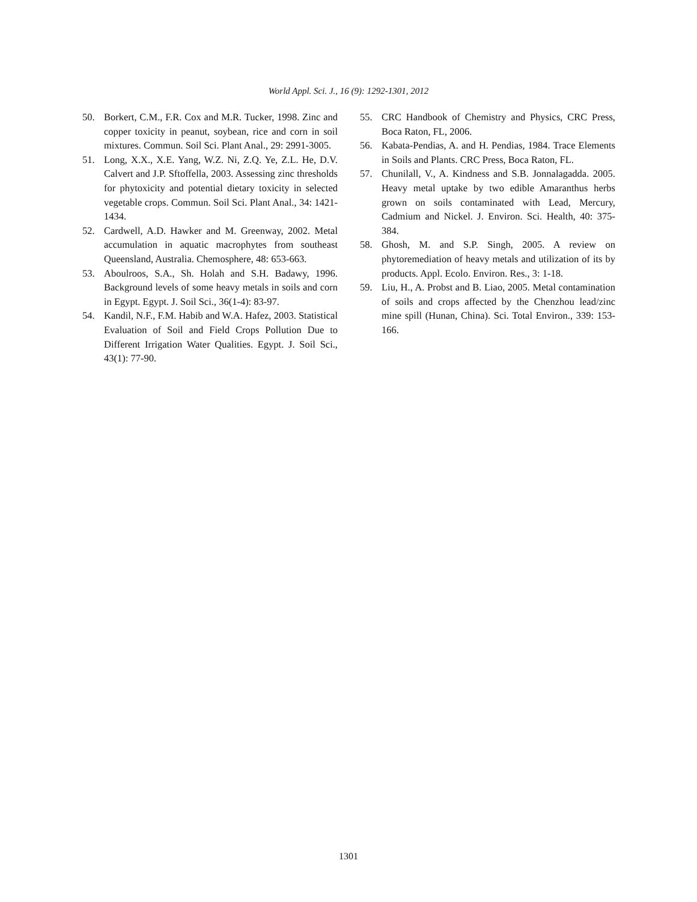World Appl. Sci. J., 16 (9): 1292-1301, 2012
50. Borkert, C.M., F.R. Cox and M.R. Tucker, 1998. Zinc and copper toxicity in peanut, soybean, rice and corn in soil mixtures. Commun. Soil Sci. Plant Anal., 29: 2991-3005.
51. Long, X.X., X.E. Yang, W.Z. Ni, Z.Q. Ye, Z.L. He, D.V. Calvert and J.P. Sftoffella, 2003. Assessing zinc thresholds for phytoxicity and potential dietary toxicity in selected vegetable crops. Commun. Soil Sci. Plant Anal., 34: 1421-1434.
52. Cardwell, A.D. Hawker and M. Greenway, 2002. Metal accumulation in aquatic macrophytes from southeast Queensland, Australia. Chemosphere, 48: 653-663.
53. Aboulroos, S.A., Sh. Holah and S.H. Badawy, 1996. Background levels of some heavy metals in soils and corn in Egypt. Egypt. J. Soil Sci., 36(1-4): 83-97.
54. Kandil, N.F., F.M. Habib and W.A. Hafez, 2003. Statistical Evaluation of Soil and Field Crops Pollution Due to Different Irrigation Water Qualities. Egypt. J. Soil Sci., 43(1): 77-90.
55. CRC Handbook of Chemistry and Physics, CRC Press, Boca Raton, FL, 2006.
56. Kabata-Pendias, A. and H. Pendias, 1984. Trace Elements in Soils and Plants. CRC Press, Boca Raton, FL.
57. Chunilall, V., A. Kindness and S.B. Jonnalagadda. 2005. Heavy metal uptake by two edible Amaranthus herbs grown on soils contaminated with Lead, Mercury, Cadmium and Nickel. J. Environ. Sci. Health, 40: 375-384.
58. Ghosh, M. and S.P. Singh, 2005. A review on phytoremediation of heavy metals and utilization of its by products. Appl. Ecolo. Environ. Res., 3: 1-18.
59. Liu, H., A. Probst and B. Liao, 2005. Metal contamination of soils and crops affected by the Chenzhou lead/zinc mine spill (Hunan, China). Sci. Total Environ., 339: 153-166.
1301